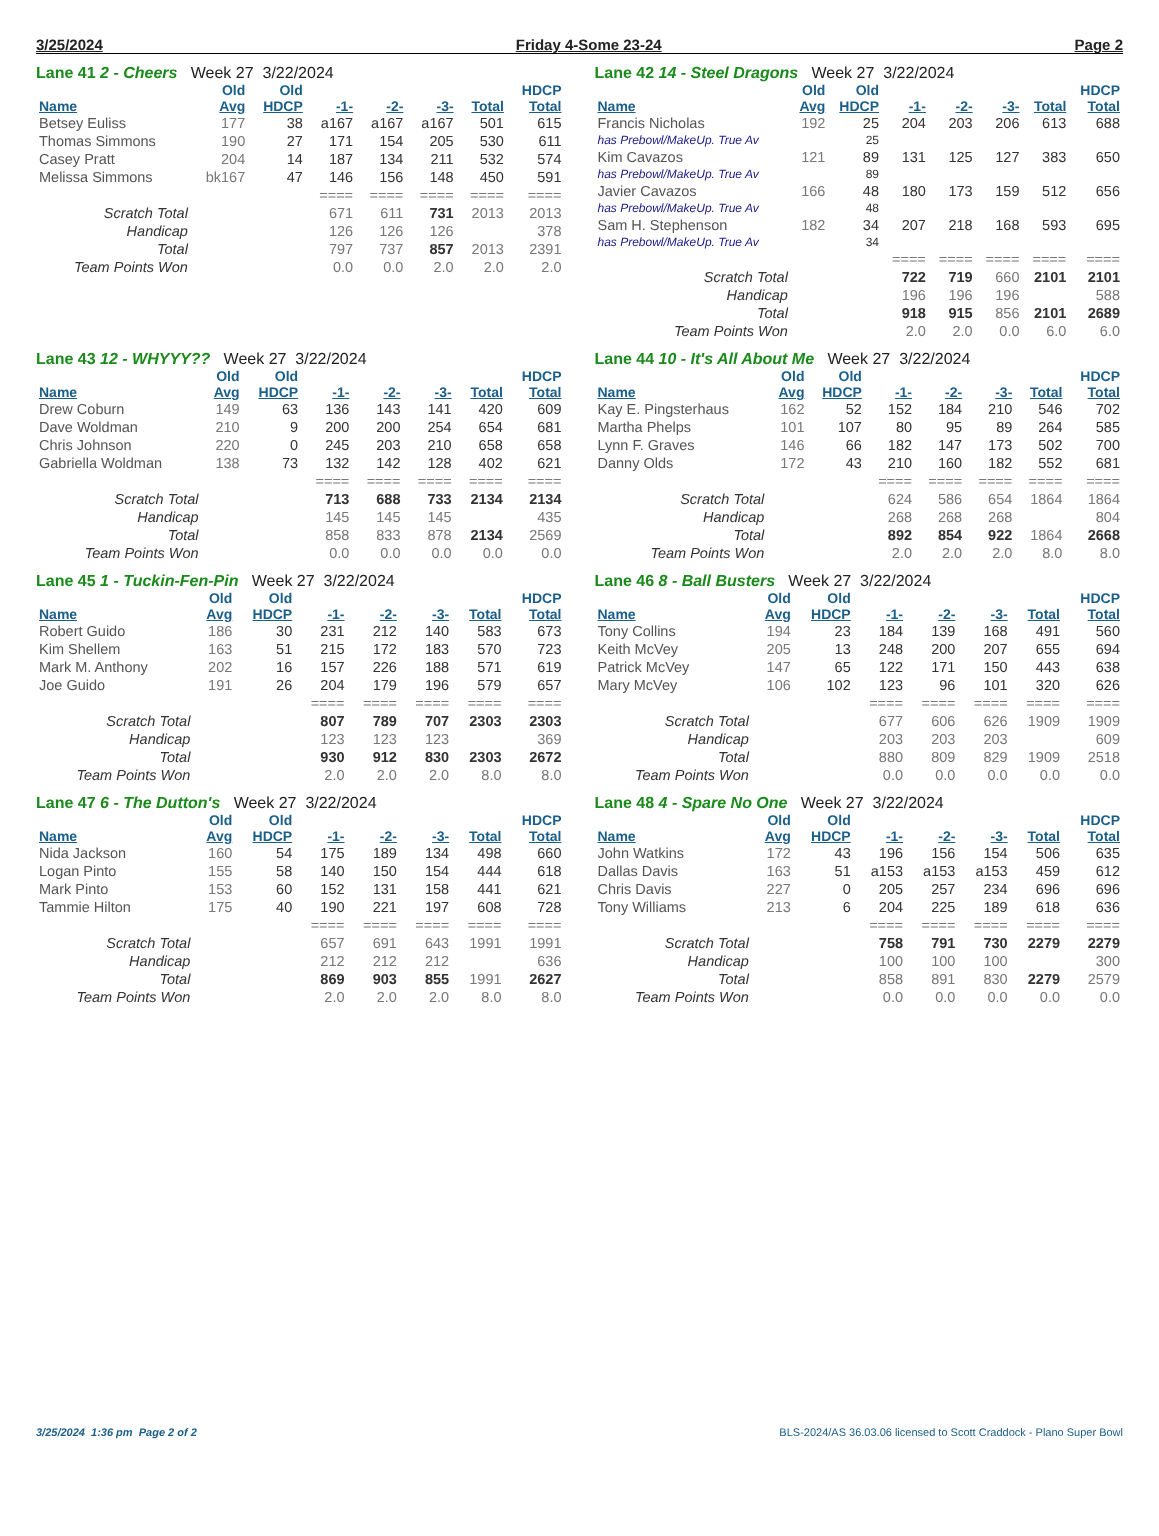3/25/2024 Friday 4-Some 23-24 Page 2
Lane 41 2 - Cheers Week 27 3/22/2024
| | Old | Old | | | | | HDCP |
| --- | --- | --- | --- | --- | --- | --- | --- |
| Name | Avg | HDCP | -1- | -2- | -3- | Total | Total |
| Betsey Euliss | 177 | 38 | a167 | a167 | a167 | 501 | 615 |
| Thomas Simmons | 190 | 27 | 171 | 154 | 205 | 530 | 611 |
| Casey Pratt | 204 | 14 | 187 | 134 | 211 | 532 | 574 |
| Melissa Simmons | bk167 | 47 | 146 | 156 | 148 | 450 | 591 |
| | | | ==== | ==== | ==== | ==== | ==== |
| Scratch Total | | | 671 | 611 | 731 | 2013 | 2013 |
| Handicap | | | 126 | 126 | 126 | | 378 |
| Total | | | 797 | 737 | 857 | 2013 | 2391 |
| Team Points Won | | | 0.0 | 0.0 | 2.0 | 2.0 | 2.0 |
Lane 42 14 - Steel Dragons Week 27 3/22/2024
| | Old | Old | | | | | HDCP |
| --- | --- | --- | --- | --- | --- | --- | --- |
| Name | Avg | HDCP | -1- | -2- | -3- | Total | Total |
| Francis Nicholas | 192 | 25 | 204 | 203 | 206 | 613 | 688 |
| has Prebowl/MakeUp. True Av | | 25 | | | | | |
| Kim Cavazos | 121 | 89 | 131 | 125 | 127 | 383 | 650 |
| has Prebowl/MakeUp. True Av | | 89 | | | | | |
| Javier Cavazos | 166 | 48 | 180 | 173 | 159 | 512 | 656 |
| has Prebowl/MakeUp. True Av | | 48 | | | | | |
| Sam H. Stephenson | 182 | 34 | 207 | 218 | 168 | 593 | 695 |
| has Prebowl/MakeUp. True Av | | 34 | | | | | |
| | | | ==== | ==== | ==== | ==== | ==== |
| Scratch Total | | | 722 | 719 | 660 | 2101 | 2101 |
| Handicap | | | 196 | 196 | 196 | | 588 |
| Total | | | 918 | 915 | 856 | 2101 | 2689 |
| Team Points Won | | | 2.0 | 2.0 | 0.0 | 6.0 | 6.0 |
Lane 43 12 - WHYYY?? Week 27 3/22/2024
| | Old | Old | | | | | HDCP |
| --- | --- | --- | --- | --- | --- | --- | --- |
| Name | Avg | HDCP | -1- | -2- | -3- | Total | Total |
| Drew Coburn | 149 | 63 | 136 | 143 | 141 | 420 | 609 |
| Dave Woldman | 210 | 9 | 200 | 200 | 254 | 654 | 681 |
| Chris Johnson | 220 | 0 | 245 | 203 | 210 | 658 | 658 |
| Gabriella Woldman | 138 | 73 | 132 | 142 | 128 | 402 | 621 |
| | | | ==== | ==== | ==== | ==== | ==== |
| Scratch Total | | | 713 | 688 | 733 | 2134 | 2134 |
| Handicap | | | 145 | 145 | 145 | | 435 |
| Total | | | 858 | 833 | 878 | 2134 | 2569 |
| Team Points Won | | | 0.0 | 0.0 | 0.0 | 0.0 | 0.0 |
Lane 44 10 - It's All About Me Week 27 3/22/2024
| | Old | Old | | | | | HDCP |
| --- | --- | --- | --- | --- | --- | --- | --- |
| Name | Avg | HDCP | -1- | -2- | -3- | Total | Total |
| Kay E. Pingsterhaus | 162 | 52 | 152 | 184 | 210 | 546 | 702 |
| Martha Phelps | 101 | 107 | 80 | 95 | 89 | 264 | 585 |
| Lynn F. Graves | 146 | 66 | 182 | 147 | 173 | 502 | 700 |
| Danny Olds | 172 | 43 | 210 | 160 | 182 | 552 | 681 |
| | | | ==== | ==== | ==== | ==== | ==== |
| Scratch Total | | | 624 | 586 | 654 | 1864 | 1864 |
| Handicap | | | 268 | 268 | 268 | | 804 |
| Total | | | 892 | 854 | 922 | 1864 | 2668 |
| Team Points Won | | | 2.0 | 2.0 | 2.0 | 8.0 | 8.0 |
Lane 45 1 - Tuckin-Fen-Pin Week 27 3/22/2024
| | Old | Old | | | | | HDCP |
| --- | --- | --- | --- | --- | --- | --- | --- |
| Name | Avg | HDCP | -1- | -2- | -3- | Total | Total |
| Robert Guido | 186 | 30 | 231 | 212 | 140 | 583 | 673 |
| Kim Shellem | 163 | 51 | 215 | 172 | 183 | 570 | 723 |
| Mark M. Anthony | 202 | 16 | 157 | 226 | 188 | 571 | 619 |
| Joe Guido | 191 | 26 | 204 | 179 | 196 | 579 | 657 |
| | | | ==== | ==== | ==== | ==== | ==== |
| Scratch Total | | | 807 | 789 | 707 | 2303 | 2303 |
| Handicap | | | 123 | 123 | 123 | | 369 |
| Total | | | 930 | 912 | 830 | 2303 | 2672 |
| Team Points Won | | | 2.0 | 2.0 | 2.0 | 8.0 | 8.0 |
Lane 46 8 - Ball Busters Week 27 3/22/2024
| | Old | Old | | | | | HDCP |
| --- | --- | --- | --- | --- | --- | --- | --- |
| Name | Avg | HDCP | -1- | -2- | -3- | Total | Total |
| Tony Collins | 194 | 23 | 184 | 139 | 168 | 491 | 560 |
| Keith McVey | 205 | 13 | 248 | 200 | 207 | 655 | 694 |
| Patrick McVey | 147 | 65 | 122 | 171 | 150 | 443 | 638 |
| Mary McVey | 106 | 102 | 123 | 96 | 101 | 320 | 626 |
| | | | ==== | ==== | ==== | ==== | ==== |
| Scratch Total | | | 677 | 606 | 626 | 1909 | 1909 |
| Handicap | | | 203 | 203 | 203 | | 609 |
| Total | | | 880 | 809 | 829 | 1909 | 2518 |
| Team Points Won | | | 0.0 | 0.0 | 0.0 | 0.0 | 0.0 |
Lane 47 6 - The Dutton's Week 27 3/22/2024
| | Old | Old | | | | | HDCP |
| --- | --- | --- | --- | --- | --- | --- | --- |
| Name | Avg | HDCP | -1- | -2- | -3- | Total | Total |
| Nida Jackson | 160 | 54 | 175 | 189 | 134 | 498 | 660 |
| Logan Pinto | 155 | 58 | 140 | 150 | 154 | 444 | 618 |
| Mark Pinto | 153 | 60 | 152 | 131 | 158 | 441 | 621 |
| Tammie Hilton | 175 | 40 | 190 | 221 | 197 | 608 | 728 |
| | | | ==== | ==== | ==== | ==== | ==== |
| Scratch Total | | | 657 | 691 | 643 | 1991 | 1991 |
| Handicap | | | 212 | 212 | 212 | | 636 |
| Total | | | 869 | 903 | 855 | 1991 | 2627 |
| Team Points Won | | | 2.0 | 2.0 | 2.0 | 8.0 | 8.0 |
Lane 48 4 - Spare No One Week 27 3/22/2024
| | Old | Old | | | | | HDCP |
| --- | --- | --- | --- | --- | --- | --- | --- |
| Name | Avg | HDCP | -1- | -2- | -3- | Total | Total |
| John Watkins | 172 | 43 | 196 | 156 | 154 | 506 | 635 |
| Dallas Davis | 163 | 51 | a153 | a153 | a153 | 459 | 612 |
| Chris Davis | 227 | 0 | 205 | 257 | 234 | 696 | 696 |
| Tony Williams | 213 | 6 | 204 | 225 | 189 | 618 | 636 |
| | | | ==== | ==== | ==== | ==== | ==== |
| Scratch Total | | | 758 | 791 | 730 | 2279 | 2279 |
| Handicap | | | 100 | 100 | 100 | | 300 |
| Total | | | 858 | 891 | 830 | 2279 | 2579 |
| Team Points Won | | | 0.0 | 0.0 | 0.0 | 0.0 | 0.0 |
3/25/2024 1:36 pm Page 2 of 2 BLS-2024/AS 36.03.06 licensed to Scott Craddock - Plano Super Bowl